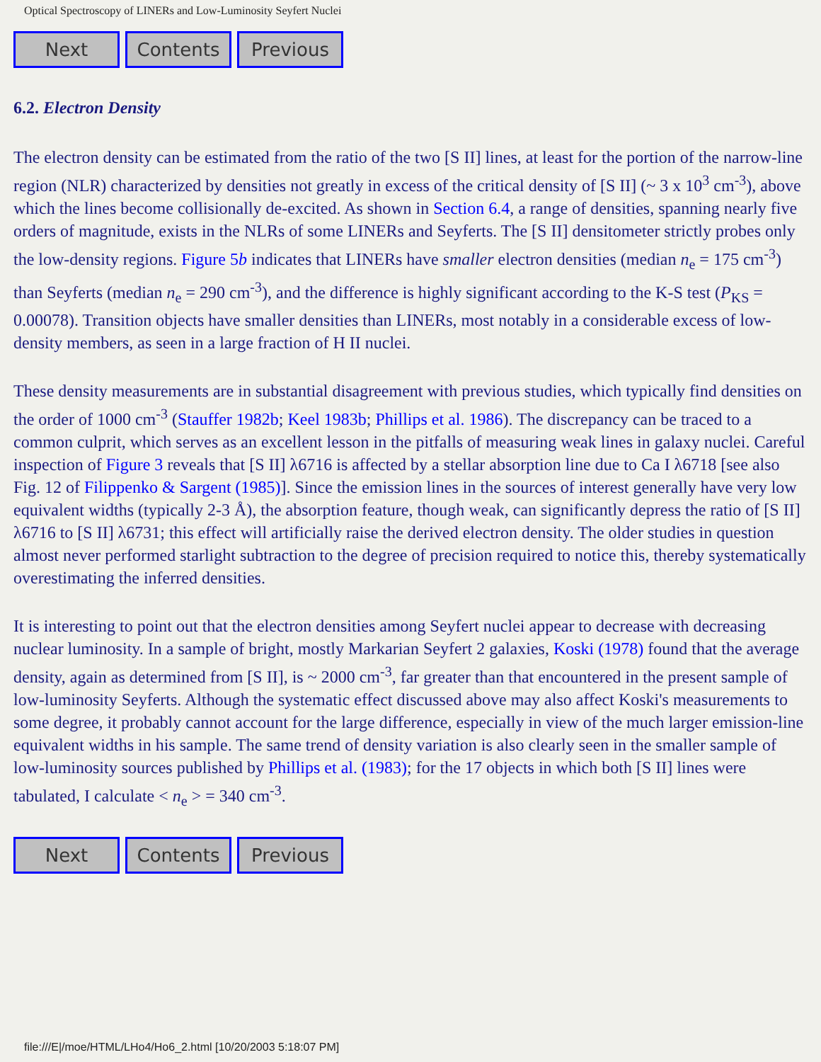Optical Spectroscopy of LINERs and Low-Luminosity Seyfert Nuclei
Next Contents Previous
6.2. Electron Density
The electron density can be estimated from the ratio of the two [S II] lines, at least for the portion of the narrow-line region (NLR) characterized by densities not greatly in excess of the critical density of [S II] (~ 3 x 10<sup>3</sup> cm<sup>-3</sup>), above which the lines become collisionally de-excited. As shown in Section 6.4, a range of densities, spanning nearly five orders of magnitude, exists in the NLRs of some LINERs and Seyferts. The [S II] densitometer strictly probes only the low-density regions. Figure 5b indicates that LINERs have smaller electron densities (median n<sub>e</sub> = 175 cm<sup>-3</sup>) than Seyferts (median n<sub>e</sub> = 290 cm<sup>-3</sup>), and the difference is highly significant according to the K-S test (P<sub>KS</sub> = 0.00078). Transition objects have smaller densities than LINERs, most notably in a considerable excess of low-density members, as seen in a large fraction of H II nuclei.
These density measurements are in substantial disagreement with previous studies, which typically find densities on the order of 1000 cm<sup>-3</sup> (Stauffer 1982b; Keel 1983b; Phillips et al. 1986). The discrepancy can be traced to a common culprit, which serves as an excellent lesson in the pitfalls of measuring weak lines in galaxy nuclei. Careful inspection of Figure 3 reveals that [S II] λ6716 is affected by a stellar absorption line due to Ca I λ6718 [see also Fig. 12 of Filippenko & Sargent (1985)]. Since the emission lines in the sources of interest generally have very low equivalent widths (typically 2-3 Å), the absorption feature, though weak, can significantly depress the ratio of [S II] λ6716 to [S II] λ6731; this effect will artificially raise the derived electron density. The older studies in question almost never performed starlight subtraction to the degree of precision required to notice this, thereby systematically overestimating the inferred densities.
It is interesting to point out that the electron densities among Seyfert nuclei appear to decrease with decreasing nuclear luminosity. In a sample of bright, mostly Markarian Seyfert 2 galaxies, Koski (1978) found that the average density, again as determined from [S II], is ~ 2000 cm<sup>-3</sup>, far greater than that encountered in the present sample of low-luminosity Seyferts. Although the systematic effect discussed above may also affect Koski's measurements to some degree, it probably cannot account for the large difference, especially in view of the much larger emission-line equivalent widths in his sample. The same trend of density variation is also clearly seen in the smaller sample of low-luminosity sources published by Phillips et al. (1983); for the 17 objects in which both [S II] lines were tabulated, I calculate < n<sub>e</sub> > = 340 cm<sup>-3</sup>.
Next Contents Previous
file:///E|/moe/HTML/LHo4/Ho6_2.html [10/20/2003 5:18:07 PM]